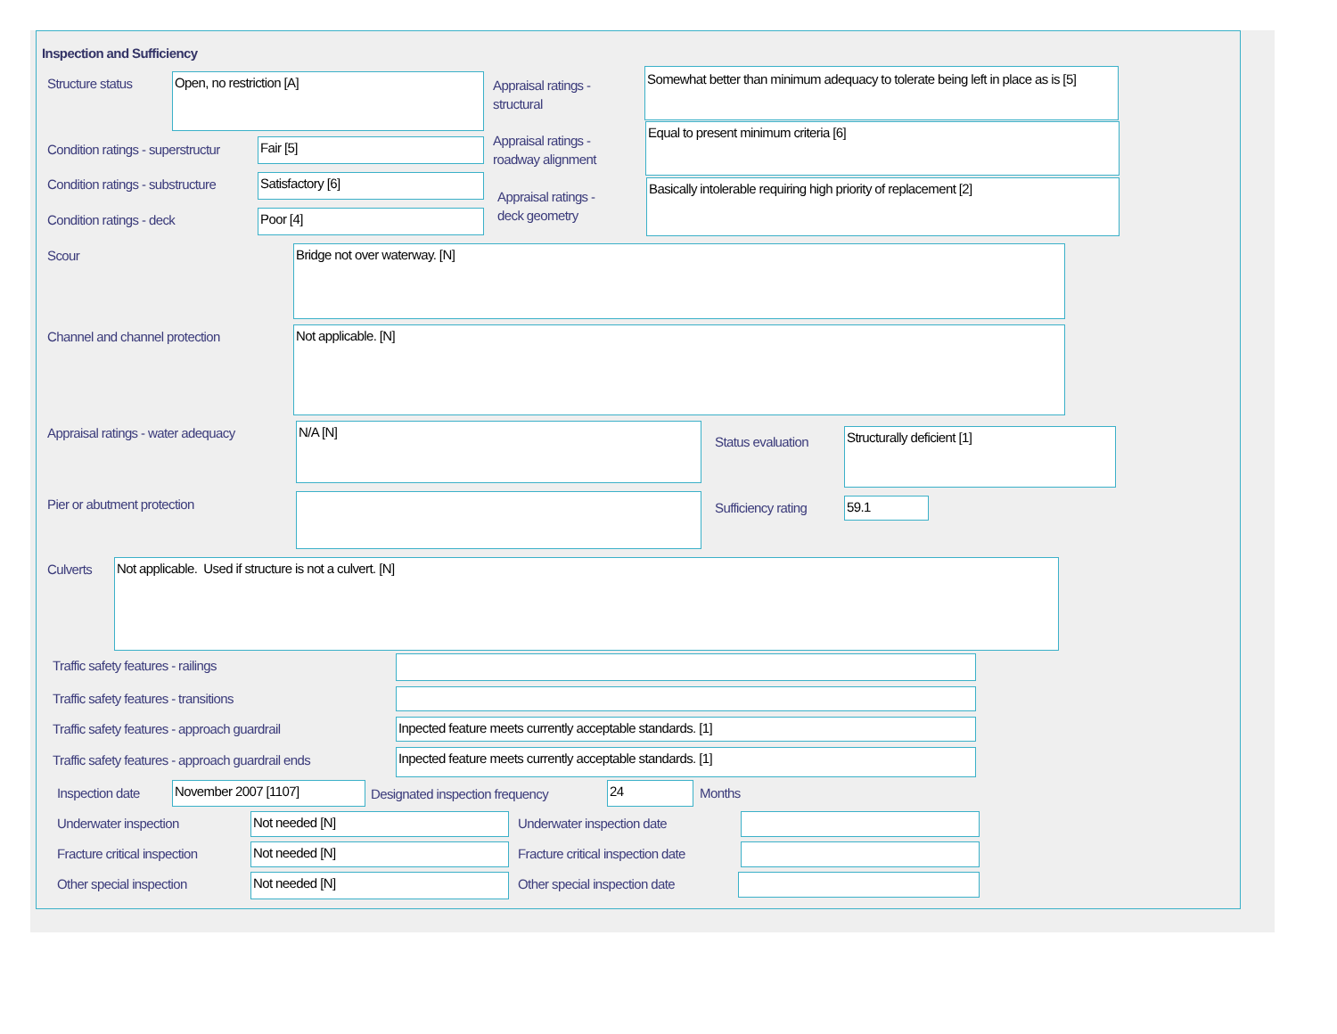Inspection and Sufficiency
Structure status Open, no restriction [A]
Appraisal ratings -
structural
Somewhat better than minimum adequacy to tolerate being left in place as is [5]
Condition ratings - superstructur
Fair [5]
Appraisal ratings -
roadway alignment
Equal to present minimum criteria [6]
Condition ratings - substructure
Satisfactory [6]
Appraisal ratings -
deck geometry
Basically intolerable requiring high priority of replacement [2]
Condition ratings - deck Poor [4]
Scour Bridge not over waterway. [N]
Channel and channel protection Not applicable. [N]
Appraisal ratings - water adequacy
N/A [N]
Status evaluation
Structurally deficient [1]
Pier or abutment protection Sufficiency rating 59.1
Culverts Not applicable. Used if structure is not a culvert. [N]
Traffic safety features - railings
Traffic safety features - transitions
Traffic safety features - approach guardrail
Inpected feature meets currently acceptable standards. [1]
Traffic safety features - approach guardrail ends
Inpected feature meets currently acceptable standards. [1]
Inspection date November 2007 [1107]
Designated inspection frequency
24 Months
Underwater inspection Not needed [N] Underwater inspection date
Fracture critical inspection Not needed [N]
Fracture critical inspection date
Other special inspection Not needed [N] Other special inspection date